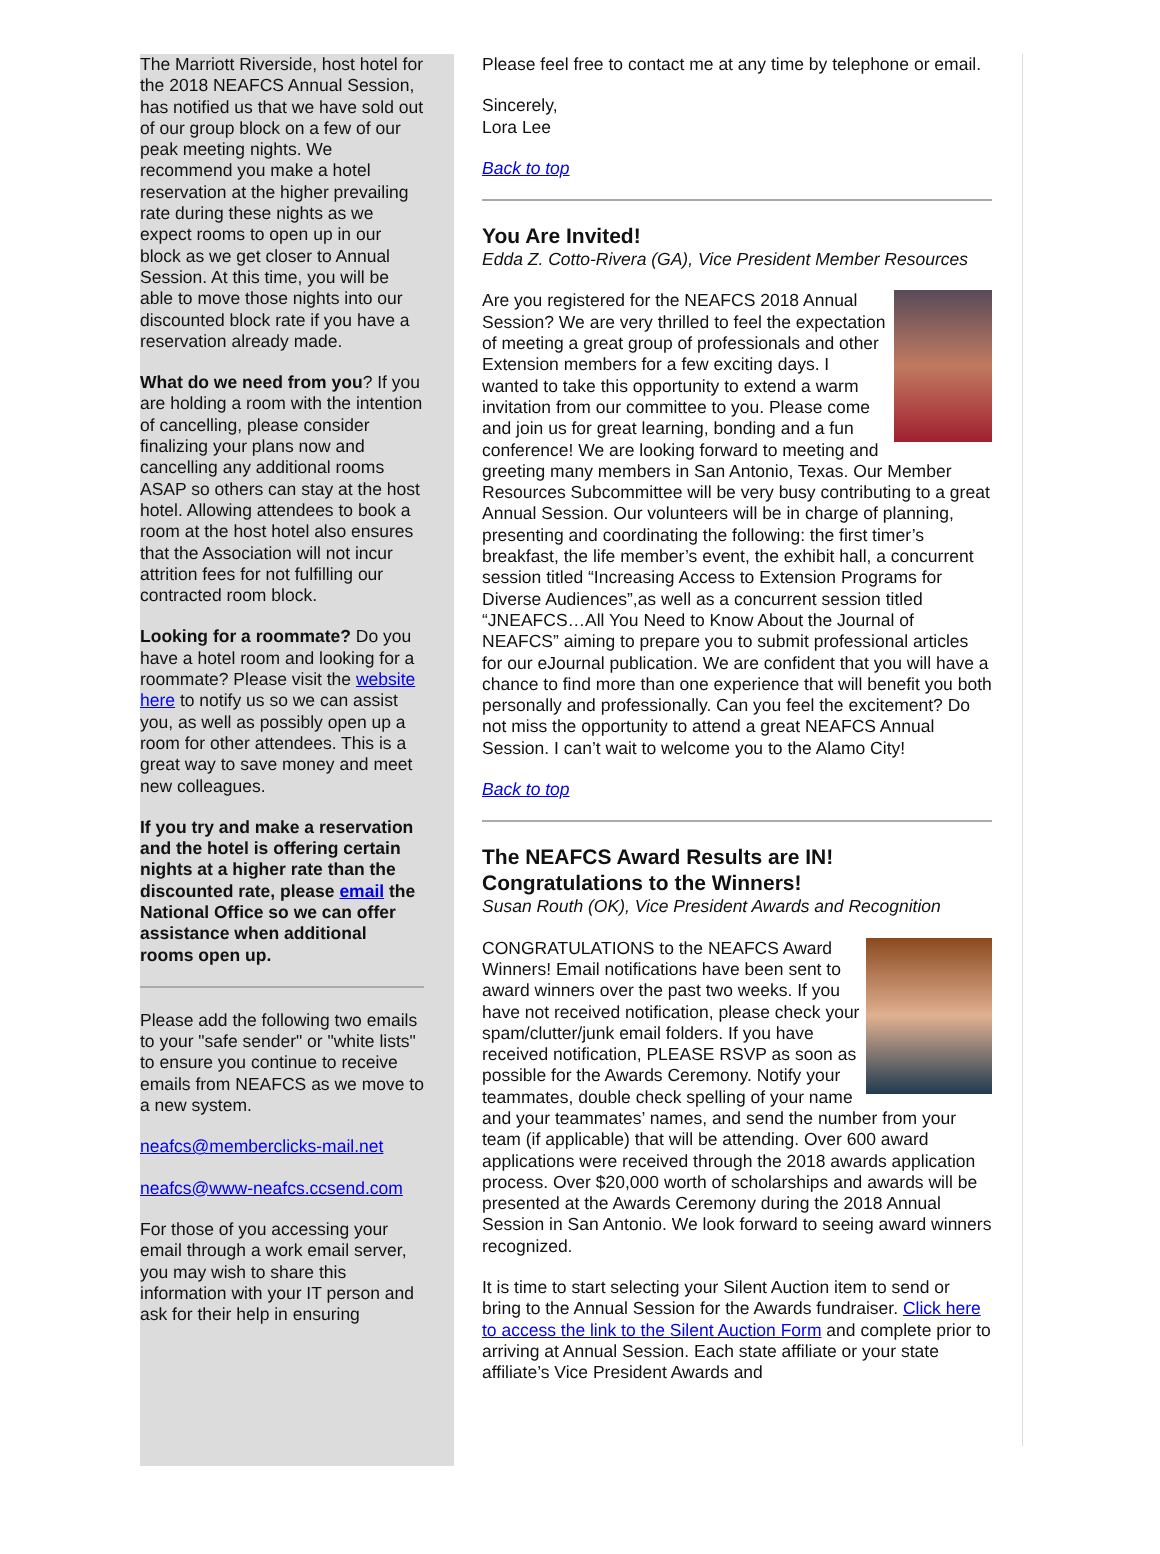The Marriott Riverside, host hotel for the 2018 NEAFCS Annual Session, has notified us that we have sold out of our group block on a few of our peak meeting nights. We recommend you make a hotel reservation at the higher prevailing rate during these nights as we expect rooms to open up in our block as we get closer to Annual Session. At this time, you will be able to move those nights into our discounted block rate if you have a reservation already made.
What do we need from you? If you are holding a room with the intention of cancelling, please consider finalizing your plans now and cancelling any additional rooms ASAP so others can stay at the host hotel. Allowing attendees to book a room at the host hotel also ensures that the Association will not incur attrition fees for not fulfilling our contracted room block.
Looking for a roommate? Do you have a hotel room and looking for a roommate? Please visit the website here to notify us so we can assist you, as well as possibly open up a room for other attendees. This is a great way to save money and meet new colleagues.
If you try and make a reservation and the hotel is offering certain nights at a higher rate than the discounted rate, please email the National Office so we can offer assistance when additional rooms open up.
Please add the following two emails to your "safe sender" or "white lists" to ensure you continue to receive emails from NEAFCS as we move to a new system.
neafcs@memberclicks-mail.net
neafcs@www-neafcs.ccsend.com
For those of you accessing your email through a work email server, you may wish to share this information with your IT person and ask for their help in ensuring
Please feel free to contact me at any time by telephone or email.
Sincerely,
Lora Lee
Back to top
You Are Invited!
Edda Z. Cotto-Rivera (GA), Vice President Member Resources
Are you registered for the NEAFCS 2018 Annual Session? We are very thrilled to feel the expectation of meeting a great group of professionals and other Extension members for a few exciting days. I wanted to take this opportunity to extend a warm invitation from our committee to you. Please come and join us for great learning, bonding and a fun conference! We are looking forward to meeting and greeting many members in San Antonio, Texas. Our Member Resources Subcommittee will be very busy contributing to a great Annual Session. Our volunteers will be in charge of planning, presenting and coordinating the following: the first timer’s breakfast, the life member’s event, the exhibit hall, a concurrent session titled “Increasing Access to Extension Programs for Diverse Audiences”,as well as a concurrent session titled “JNEAFCS…All You Need to Know About the Journal of NEAFCS” aiming to prepare you to submit professional articles for our eJournal publication. We are confident that you will have a chance to find more than one experience that will benefit you both personally and professionally. Can you feel the excitement? Do not miss the opportunity to attend a great NEAFCS Annual Session. I can’t wait to welcome you to the Alamo City!
Back to top
The NEAFCS Award Results are IN! Congratulations to the Winners!
Susan Routh (OK), Vice President Awards and Recognition
CONGRATULATIONS to the NEAFCS Award Winners! Email notifications have been sent to award winners over the past two weeks. If you have not received notification, please check your spam/clutter/junk email folders. If you have received notification, PLEASE RSVP as soon as possible for the Awards Ceremony. Notify your teammates, double check spelling of your name and your teammates’ names, and send the number from your team (if applicable) that will be attending. Over 600 award applications were received through the 2018 awards application process. Over $20,000 worth of scholarships and awards will be presented at the Awards Ceremony during the 2018 Annual Session in San Antonio. We look forward to seeing award winners recognized.
It is time to start selecting your Silent Auction item to send or bring to the Annual Session for the Awards fundraiser. Click here to access the link to the Silent Auction Form and complete prior to arriving at Annual Session. Each state affiliate or your state affiliate’s Vice President Awards and